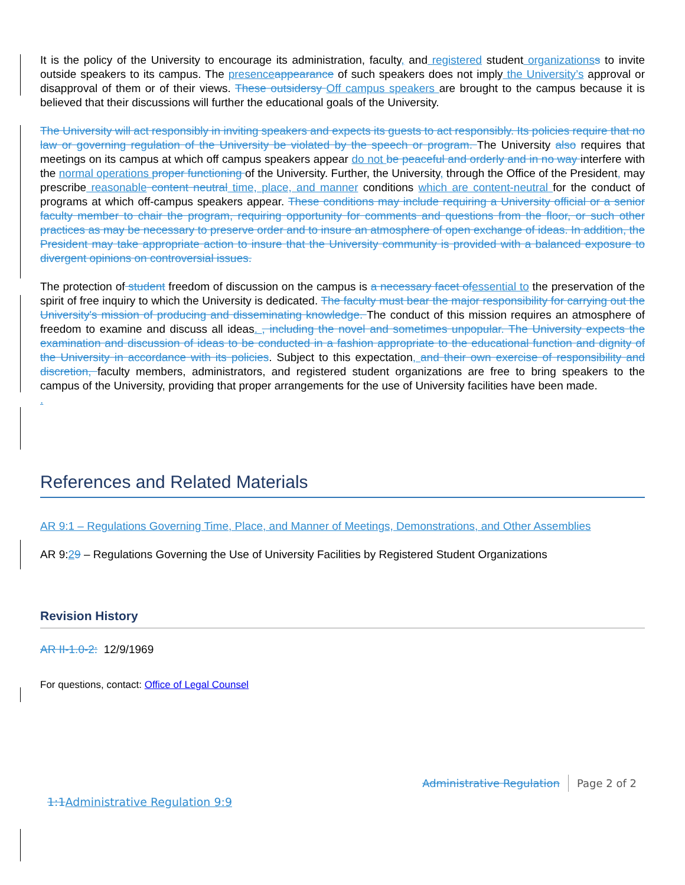It is the policy of the University to encourage its administration, faculty, and registered student organizations s to invite outside speakers to its campus. The presence appearance of such speakers does not imply the University’s approval or disapproval of them or of their views. These outsidersy Off campus speakers are brought to the campus because it is believed that their discussions will further the educational goals of the University.
The University will act responsibly in inviting speakers and expects its guests to act responsibly. Its policies require that no law or governing regulation of the University be violated by the speech or program. The University also requires that meetings on its campus at which off campus speakers appear do not be peaceful and orderly and in no way interfere with the normal operations proper functioning of the University. Further, the University, through the Office of the President, may prescribe reasonable content neutral time, place, and manner conditions which are content-neutral for the conduct of programs at which off-campus speakers appear. These conditions may include requiring a University official or a senior faculty member to chair the program, requiring opportunity for comments and questions from the floor, or such other practices as may be necessary to preserve order and to insure an atmosphere of open exchange of ideas. In addition, the President may take appropriate action to insure that the University community is provided with a balanced exposure to divergent opinions on controversial issues.
The protection of student freedom of discussion on the campus is a necessary facet of essential to the preservation of the spirit of free inquiry to which the University is dedicated. The faculty must bear the major responsibility for carrying out the University's mission of producing and disseminating knowledge. The conduct of this mission requires an atmosphere of freedom to examine and discuss all ideas. , including the novel and sometimes unpopular. The University expects the examination and discussion of ideas to be conducted in a fashion appropriate to the educational function and dignity of the University in accordance with its policies. Subject to this expectation, and their own exercise of responsibility and discretion, faculty members, administrators, and registered student organizations are free to bring speakers to the campus of the University, providing that proper arrangements for the use of University facilities have been made.
.
References and Related Materials
AR 9:1 – Regulations Governing Time, Place, and Manner of Meetings, Demonstrations, and Other Assemblies
AR 9:29 – Regulations Governing the Use of University Facilities by Registered Student Organizations
Revision History
AR II-1.0-2: 12/9/1969
For questions, contact: Office of Legal Counsel
Administrative Regulation Page 2 of 2
1:1 Administrative Regulation 9:9